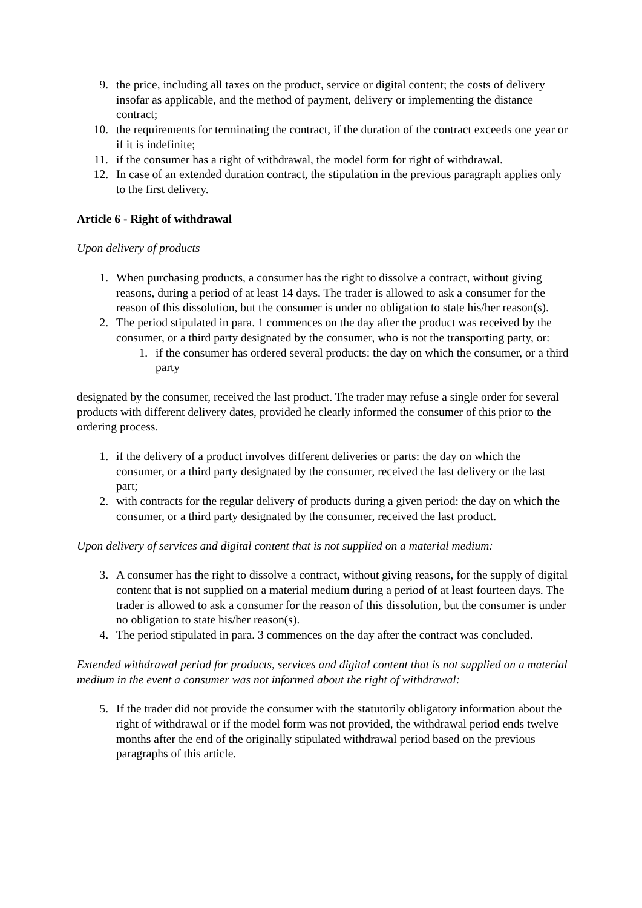9. the price, including all taxes on the product, service or digital content; the costs of delivery insofar as applicable, and the method of payment, delivery or implementing the distance contract;
10. the requirements for terminating the contract, if the duration of the contract exceeds one year or if it is indefinite;
11. if the consumer has a right of withdrawal, the model form for right of withdrawal.
12. In case of an extended duration contract, the stipulation in the previous paragraph applies only to the first delivery.
Article 6 - Right of withdrawal
Upon delivery of products
1. When purchasing products, a consumer has the right to dissolve a contract, without giving reasons, during a period of at least 14 days. The trader is allowed to ask a consumer for the reason of this dissolution, but the consumer is under no obligation to state his/her reason(s).
2. The period stipulated in para. 1 commences on the day after the product was received by the consumer, or a third party designated by the consumer, who is not the transporting party, or:
1. if the consumer has ordered several products: the day on which the consumer, or a third party
designated by the consumer, received the last product. The trader may refuse a single order for several products with different delivery dates, provided he clearly informed the consumer of this prior to the ordering process.
1. if the delivery of a product involves different deliveries or parts: the day on which the consumer, or a third party designated by the consumer, received the last delivery or the last part;
2. with contracts for the regular delivery of products during a given period: the day on which the consumer, or a third party designated by the consumer, received the last product.
Upon delivery of services and digital content that is not supplied on a material medium:
3. A consumer has the right to dissolve a contract, without giving reasons, for the supply of digital content that is not supplied on a material medium during a period of at least fourteen days. The trader is allowed to ask a consumer for the reason of this dissolution, but the consumer is under no obligation to state his/her reason(s).
4. The period stipulated in para. 3 commences on the day after the contract was concluded.
Extended withdrawal period for products, services and digital content that is not supplied on a material medium in the event a consumer was not informed about the right of withdrawal:
5. If the trader did not provide the consumer with the statutorily obligatory information about the right of withdrawal or if the model form was not provided, the withdrawal period ends twelve months after the end of the originally stipulated withdrawal period based on the previous paragraphs of this article.